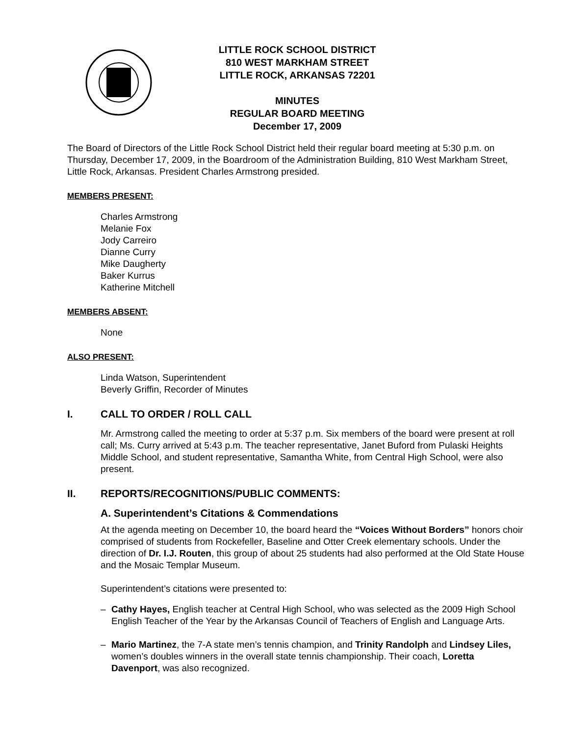LITTLE ROCK SCHOOL DISTRICT
810 WEST MARKHAM STREET
LITTLE ROCK, ARKANSAS 72201
MINUTES
REGULAR BOARD MEETING
December 17, 2009
The Board of Directors of the Little Rock School District held their regular board meeting at 5:30 p.m. on Thursday, December 17, 2009, in the Boardroom of the Administration Building, 810 West Markham Street, Little Rock, Arkansas. President Charles Armstrong presided.
MEMBERS PRESENT:
Charles Armstrong
Melanie Fox
Jody Carreiro
Dianne Curry
Mike Daugherty
Baker Kurrus
Katherine Mitchell
MEMBERS ABSENT:
None
ALSO PRESENT:
Linda Watson, Superintendent
Beverly Griffin, Recorder of Minutes
I. CALL TO ORDER / ROLL CALL
Mr. Armstrong called the meeting to order at 5:37 p.m. Six members of the board were present at roll call; Ms. Curry arrived at 5:43 p.m. The teacher representative, Janet Buford from Pulaski Heights Middle School, and student representative, Samantha White, from Central High School, were also present.
II. REPORTS/RECOGNITIONS/PUBLIC COMMENTS:
A. Superintendent’s Citations & Commendations
At the agenda meeting on December 10, the board heard the “Voices Without Borders” honors choir comprised of students from Rockefeller, Baseline and Otter Creek elementary schools. Under the direction of Dr. I.J. Routen, this group of about 25 students had also performed at the Old State House and the Mosaic Templar Museum.
Superintendent’s citations were presented to:
– Cathy Hayes, English teacher at Central High School, who was selected as the 2009 High School English Teacher of the Year by the Arkansas Council of Teachers of English and Language Arts.
– Mario Martinez, the 7-A state men’s tennis champion, and Trinity Randolph and Lindsey Liles, women’s doubles winners in the overall state tennis championship. Their coach, Loretta Davenport, was also recognized.